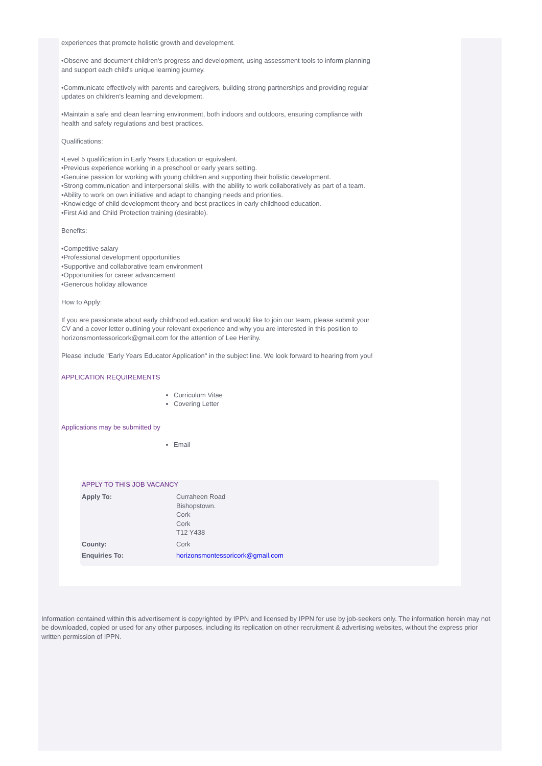experiences that promote holistic growth and development.
•Observe and document children's progress and development, using assessment tools to inform planning and support each child's unique learning journey.
•Communicate effectively with parents and caregivers, building strong partnerships and providing regular updates on children's learning and development.
•Maintain a safe and clean learning environment, both indoors and outdoors, ensuring compliance with health and safety regulations and best practices.
Qualifications:
•Level 5 qualification in Early Years Education or equivalent.
•Previous experience working in a preschool or early years setting.
•Genuine passion for working with young children and supporting their holistic development.
•Strong communication and interpersonal skills, with the ability to work collaboratively as part of a team.
•Ability to work on own initiative and adapt to changing needs and priorities.
•Knowledge of child development theory and best practices in early childhood education.
•First Aid and Child Protection training (desirable).
Benefits:
•Competitive salary
•Professional development opportunities
•Supportive and collaborative team environment
•Opportunities for career advancement
•Generous holiday allowance
How to Apply:
If you are passionate about early childhood education and would like to join our team, please submit your CV and a cover letter outlining your relevant experience and why you are interested in this position to horizonsmontessoricork@gmail.com for the attention of Lee Herlihy.
Please include "Early Years Educator Application" in the subject line. We look forward to hearing from you!
APPLICATION REQUIREMENTS
Curriculum Vitae
Covering Letter
Applications may be submitted by
Email
APPLY TO THIS JOB VACANCY
| Apply To: | Curraheen Road Bishopstown. Cork Cork T12 Y438 |
| County: | Cork |
| Enquiries To: | horizonsmontessoricork@gmail.com |
Information contained within this advertisement is copyrighted by IPPN and licensed by IPPN for use by job-seekers only. The information herein may not be downloaded, copied or used for any other purposes, including its replication on other recruitment & advertising websites, without the express prior written permission of IPPN.